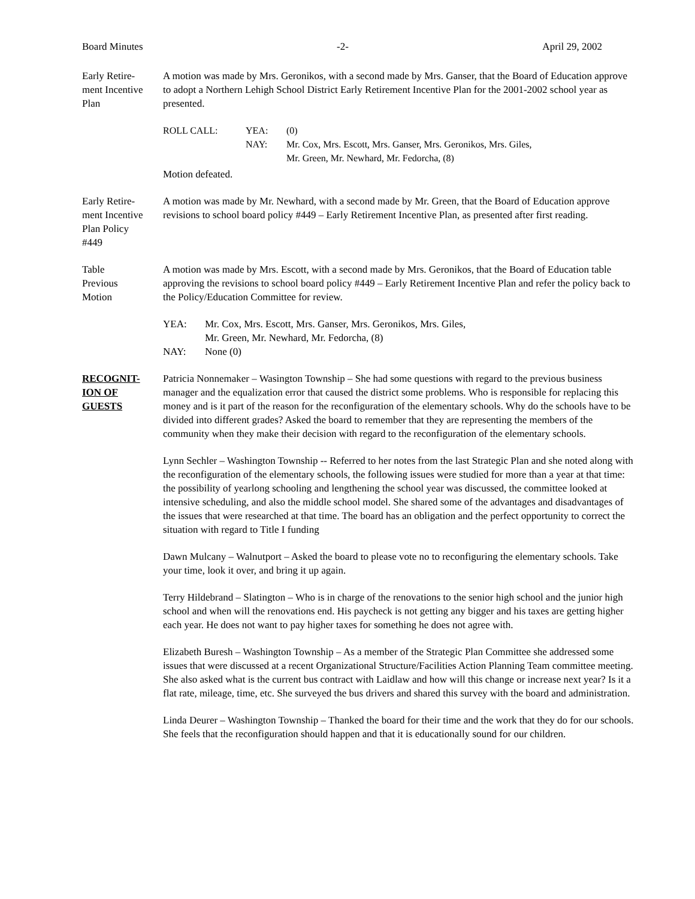Board Minutes -2- April 29, 2002
Early Retire-
ment Incentive
Plan
A motion was made by Mrs. Geronikos, with a second made by Mrs. Ganser, that the Board of Education approve to adopt a Northern Lehigh School District Early Retirement Incentive Plan for the 2001-2002 school year as presented.
ROLL CALL: YEA:
NAY: (0)
Mr. Cox, Mrs. Escott, Mrs. Ganser, Mrs. Geronikos, Mrs. Giles,
Mr. Green, Mr. Newhard, Mr. Fedorcha, (8)
Motion defeated.
Early Retire-
ment Incentive
Plan Policy
#449
A motion was made by Mr. Newhard, with a second made by Mr. Green, that the Board of Education approve revisions to school board policy #449 – Early Retirement Incentive Plan, as presented after first reading.
Table
Previous
Motion
A motion was made by Mrs. Escott, with a second made by Mrs. Geronikos, that the Board of Education table approving the revisions to school board policy #449 – Early Retirement Incentive Plan and refer the policy back to the Policy/Education Committee for review.
YEA: Mr. Cox, Mrs. Escott, Mrs. Ganser, Mrs. Geronikos, Mrs. Giles,
Mr. Green, Mr. Newhard, Mr. Fedorcha, (8) NAY: None (0)
RECOGNIT-
ION OF
GUESTS
Patricia Nonnemaker – Wasington Township – She had some questions with regard to the previous business manager and the equalization error that caused the district some problems. Who is responsible for replacing this money and is it part of the reason for the reconfiguration of the elementary schools. Why do the schools have to be divided into different grades? Asked the board to remember that they are representing the members of the community when they make their decision with regard to the reconfiguration of the elementary schools.
Lynn Sechler – Washington Township -- Referred to her notes from the last Strategic Plan and she noted along with the reconfiguration of the elementary schools, the following issues were studied for more than a year at that time: the possibility of yearlong schooling and lengthening the school year was discussed, the committee looked at intensive scheduling, and also the middle school model. She shared some of the advantages and disadvantages of the issues that were researched at that time. The board has an obligation and the perfect opportunity to correct the situation with regard to Title I funding
Dawn Mulcany – Walnutport – Asked the board to please vote no to reconfiguring the elementary schools. Take your time, look it over, and bring it up again.
Terry Hildebrand – Slatington – Who is in charge of the renovations to the senior high school and the junior high school and when will the renovations end. His paycheck is not getting any bigger and his taxes are getting higher each year. He does not want to pay higher taxes for something he does not agree with.
Elizabeth Buresh – Washington Township – As a member of the Strategic Plan Committee she addressed some issues that were discussed at a recent Organizational Structure/Facilities Action Planning Team committee meeting. She also asked what is the current bus contract with Laidlaw and how will this change or increase next year? Is it a flat rate, mileage, time, etc. She surveyed the bus drivers and shared this survey with the board and administration.
Linda Deurer – Washington Township – Thanked the board for their time and the work that they do for our schools. She feels that the reconfiguration should happen and that it is educationally sound for our children.